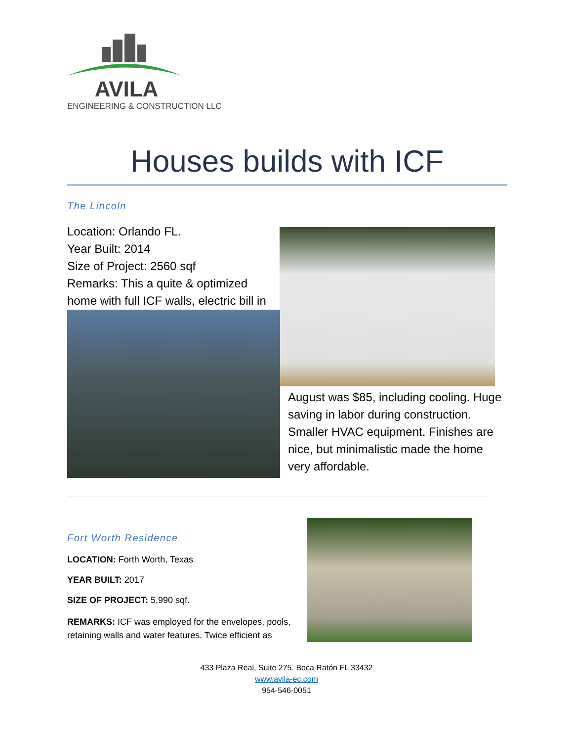AVILA
ENGINEERING & CONSTRUCTION LLC
Houses builds with ICF
The Lincoln
Location: Orlando FL.
Year Built: 2014
Size of Project: 2560 sqf
Remarks: This a quite & optimized home with full ICF walls, electric bill in
August was $85, including cooling. Huge saving in labor during construction. Smaller HVAC equipment. Finishes are nice, but minimalistic made the home very affordable.
Fort Worth Residence
LOCATION: Forth Worth, Texas
YEAR BUILT: 2017
SIZE OF PROJECT: 5,990 sqf.
REMARKS: ICF was employed for the envelopes, pools, retaining walls and water features. Twice efficient as
433 Plaza Real, Suite 275. Boca Ratón FL 33432
www.avila-ec.com
954-546-0051